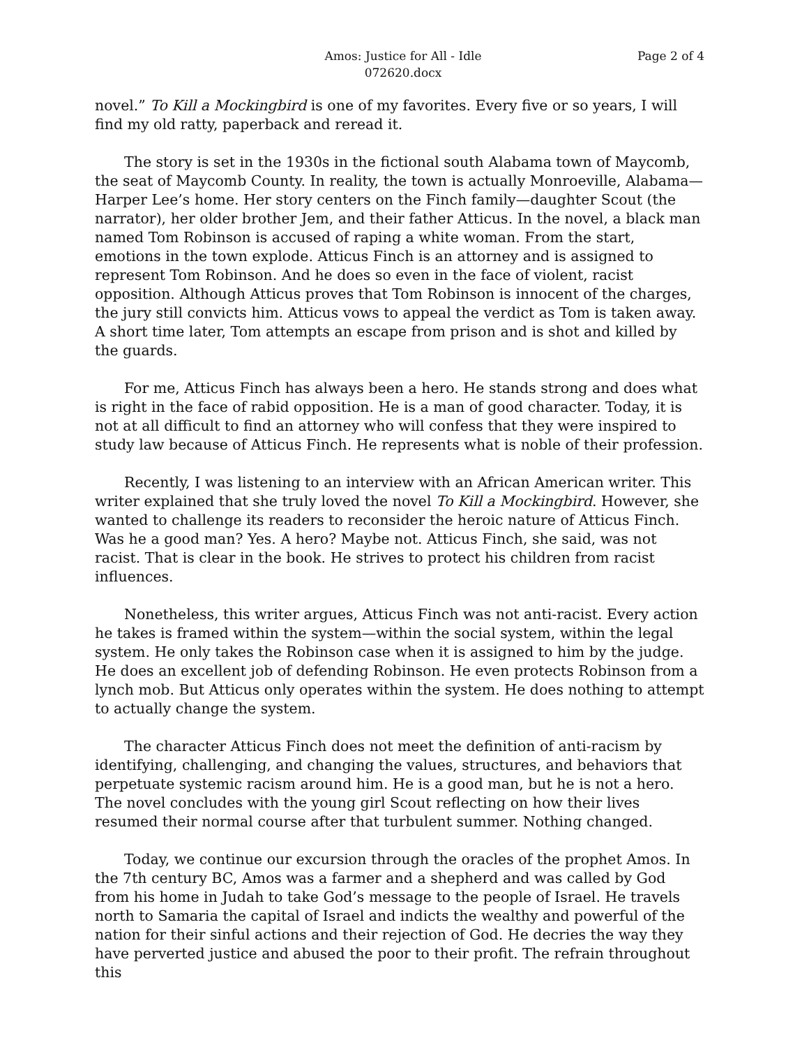Amos: Justice for All - Idle
072620.docx
Page 2 of 4
novel.” To Kill a Mockingbird is one of my favorites. Every five or so years, I will find my old ratty, paperback and reread it.
The story is set in the 1930s in the fictional south Alabama town of Maycomb, the seat of Maycomb County. In reality, the town is actually Monroeville, Alabama—Harper Lee’s home. Her story centers on the Finch family—daughter Scout (the narrator), her older brother Jem, and their father Atticus. In the novel, a black man named Tom Robinson is accused of raping a white woman. From the start, emotions in the town explode. Atticus Finch is an attorney and is assigned to represent Tom Robinson. And he does so even in the face of violent, racist opposition. Although Atticus proves that Tom Robinson is innocent of the charges, the jury still convicts him. Atticus vows to appeal the verdict as Tom is taken away. A short time later, Tom attempts an escape from prison and is shot and killed by the guards.
For me, Atticus Finch has always been a hero. He stands strong and does what is right in the face of rabid opposition. He is a man of good character. Today, it is not at all difficult to find an attorney who will confess that they were inspired to study law because of Atticus Finch. He represents what is noble of their profession.
Recently, I was listening to an interview with an African American writer. This writer explained that she truly loved the novel To Kill a Mockingbird. However, she wanted to challenge its readers to reconsider the heroic nature of Atticus Finch. Was he a good man? Yes. A hero? Maybe not. Atticus Finch, she said, was not racist. That is clear in the book. He strives to protect his children from racist influences.
Nonetheless, this writer argues, Atticus Finch was not anti-racist. Every action he takes is framed within the system—within the social system, within the legal system. He only takes the Robinson case when it is assigned to him by the judge. He does an excellent job of defending Robinson. He even protects Robinson from a lynch mob. But Atticus only operates within the system. He does nothing to attempt to actually change the system.
The character Atticus Finch does not meet the definition of anti-racism by identifying, challenging, and changing the values, structures, and behaviors that perpetuate systemic racism around him. He is a good man, but he is not a hero. The novel concludes with the young girl Scout reflecting on how their lives resumed their normal course after that turbulent summer. Nothing changed.
Today, we continue our excursion through the oracles of the prophet Amos. In the 7th century BC, Amos was a farmer and a shepherd and was called by God from his home in Judah to take God’s message to the people of Israel. He travels north to Samaria the capital of Israel and indicts the wealthy and powerful of the nation for their sinful actions and their rejection of God. He decries the way they have perverted justice and abused the poor to their profit. The refrain throughout this